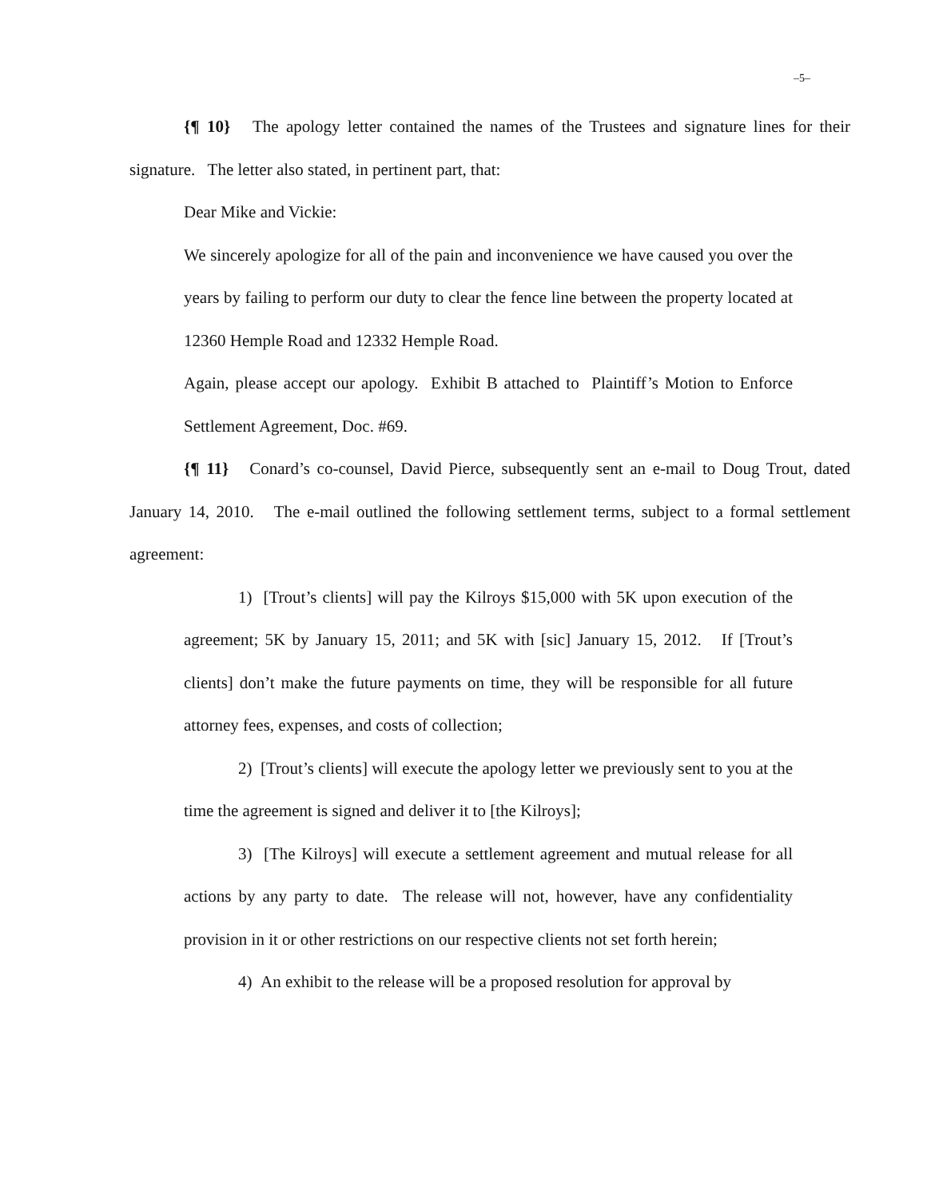–5–
{¶ 10} The apology letter contained the names of the Trustees and signature lines for their signature. The letter also stated, in pertinent part, that:
Dear Mike and Vickie:
We sincerely apologize for all of the pain and inconvenience we have caused you over the years by failing to perform our duty to clear the fence line between the property located at 12360 Hemple Road and 12332 Hemple Road.
Again, please accept our apology. Exhibit B attached to Plaintiff’s Motion to Enforce Settlement Agreement, Doc. #69.
{¶ 11} Conard’s co-counsel, David Pierce, subsequently sent an e-mail to Doug Trout, dated January 14, 2010. The e-mail outlined the following settlement terms, subject to a formal settlement agreement:
1) [Trout’s clients] will pay the Kilroys $15,000 with 5K upon execution of the agreement; 5K by January 15, 2011; and 5K with [sic] January 15, 2012. If [Trout’s clients] don’t make the future payments on time, they will be responsible for all future attorney fees, expenses, and costs of collection;
2) [Trout’s clients] will execute the apology letter we previously sent to you at the time the agreement is signed and deliver it to [the Kilroys];
3) [The Kilroys] will execute a settlement agreement and mutual release for all actions by any party to date. The release will not, however, have any confidentiality provision in it or other restrictions on our respective clients not set forth herein;
4) An exhibit to the release will be a proposed resolution for approval by